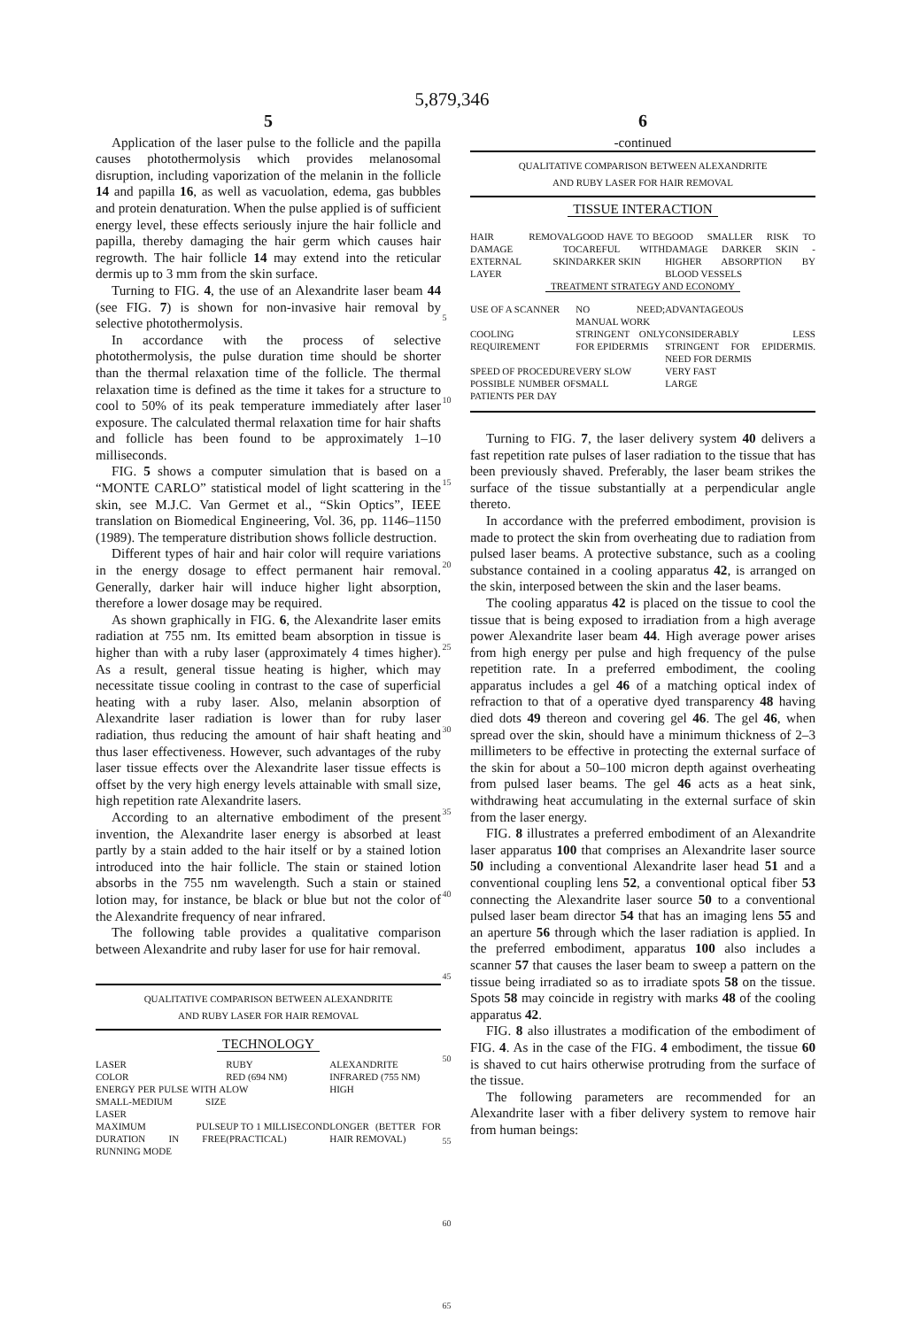5,879,346
5
Application of the laser pulse to the follicle and the papilla causes photothermolysis which provides melanosomal disruption, including vaporization of the melanin in the follicle 14 and papilla 16, as well as vacuolation, edema, gas bubbles and protein denaturation. When the pulse applied is of sufficient energy level, these effects seriously injure the hair follicle and papilla, thereby damaging the hair germ which causes hair regrowth. The hair follicle 14 may extend into the reticular dermis up to 3 mm from the skin surface.
Turning to FIG. 4, the use of an Alexandrite laser beam 44 (see FIG. 7) is shown for non-invasive hair removal by selective photothermolysis.
In accordance with the process of selective photothermolysis, the pulse duration time should be shorter than the thermal relaxation time of the follicle. The thermal relaxation time is defined as the time it takes for a structure to cool to 50% of its peak temperature immediately after laser exposure. The calculated thermal relaxation time for hair shafts and follicle has been found to be approximately 1–10 milliseconds.
FIG. 5 shows a computer simulation that is based on a “MONTE CARLO” statistical model of light scattering in the skin, see M.J.C. Van Germet et al., “Skin Optics”, IEEE translation on Biomedical Engineering, Vol. 36, pp. 1146–1150 (1989). The temperature distribution shows follicle destruction.
Different types of hair and hair color will require variations in the energy dosage to effect permanent hair removal. Generally, darker hair will induce higher light absorption, therefore a lower dosage may be required.
As shown graphically in FIG. 6, the Alexandrite laser emits radiation at 755 nm. Its emitted beam absorption in tissue is higher than with a ruby laser (approximately 4 times higher). As a result, general tissue heating is higher, which may necessitate tissue cooling in contrast to the case of superficial heating with a ruby laser. Also, melanin absorption of Alexandrite laser radiation is lower than for ruby laser radiation, thus reducing the amount of hair shaft heating and thus laser effectiveness. However, such advantages of the ruby laser tissue effects over the Alexandrite laser tissue effects is offset by the very high energy levels attainable with small size, high repetition rate Alexandrite lasers.
According to an alternative embodiment of the present invention, the Alexandrite laser energy is absorbed at least partly by a stain added to the hair itself or by a stained lotion introduced into the hair follicle. The stain or stained lotion absorbs in the 755 nm wavelength. Such a stain or stained lotion may, for instance, be black or blue but not the color of the Alexandrite frequency of near infrared.
The following table provides a qualitative comparison between Alexandrite and ruby laser for use for hair removal.
QUALITATIVE COMPARISON BETWEEN ALEXANDRITE
AND RUBY LASER FOR HAIR REMOVAL
TECHNOLOGY
| LASER | RUBY | ALEXANDRITE |
| COLOR | RED (694 NM) | INFRARED (755 NM) |
| ENERGY PER PULSE WITH A SMALL-MEDIUM SIZE LASER | LOW | HIGH |
| MAXIMUM PULSE DURATION IN FREE RUNNING MODE | UP TO 1 MILLISECOND (PRACTICAL) | LONGER (BETTER FOR HAIR REMOVAL) |
5
10
15
20
25
30
35
40
45
50
55
60
65
6
-continued
QUALITATIVE COMPARISON BETWEEN ALEXANDRITE
AND RUBY LASER FOR HAIR REMOVAL
TISSUE INTERACTION
| HAIR REMOVAL DAMAGE TO EXTERNAL SKIN LAYER | GOOD HAVE TO BE CAREFUL WITH DARKER SKIN | GOOD SMALLER RISK TO DAMAGE DARKER SKIN - HIGHER ABSORPTION BY BLOOD VESSELS |
| TREATMENT STRATEGY AND ECONOMY | | |
| USE OF A SCANNER | NO NEED; MANUAL WORK | ADVANTAGEOUS |
| COOLING REQUIREMENT | STRINGENT ONLY FOR EPIDERMIS | CONSIDERABLY LESS STRINGENT FOR EPIDERMIS. NEED FOR DERMIS |
| SPEED OF PROCEDURE | VERY SLOW | VERY FAST |
| POSSIBLE NUMBER OF PATIENTS PER DAY | SMALL | LARGE |
Turning to FIG. 7, the laser delivery system 40 delivers a fast repetition rate pulses of laser radiation to the tissue that has been previously shaved. Preferably, the laser beam strikes the surface of the tissue substantially at a perpendicular angle thereto.
In accordance with the preferred embodiment, provision is made to protect the skin from overheating due to radiation from pulsed laser beams. A protective substance, such as a cooling substance contained in a cooling apparatus 42, is arranged on the skin, interposed between the skin and the laser beams.
The cooling apparatus 42 is placed on the tissue to cool the tissue that is being exposed to irradiation from a high average power Alexandrite laser beam 44. High average power arises from high energy per pulse and high frequency of the pulse repetition rate. In a preferred embodiment, the cooling apparatus includes a gel 46 of a matching optical index of refraction to that of a operative dyed transparency 48 having died dots 49 thereon and covering gel 46. The gel 46, when spread over the skin, should have a minimum thickness of 2–3 millimeters to be effective in protecting the external surface of the skin for about a 50–100 micron depth against overheating from pulsed laser beams. The gel 46 acts as a heat sink, withdrawing heat accumulating in the external surface of skin from the laser energy.
FIG. 8 illustrates a preferred embodiment of an Alexandrite laser apparatus 100 that comprises an Alexandrite laser source 50 including a conventional Alexandrite laser head 51 and a conventional coupling lens 52, a conventional optical fiber 53 connecting the Alexandrite laser source 50 to a conventional pulsed laser beam director 54 that has an imaging lens 55 and an aperture 56 through which the laser radiation is applied. In the preferred embodiment, apparatus 100 also includes a scanner 57 that causes the laser beam to sweep a pattern on the tissue being irradiated so as to irradiate spots 58 on the tissue. Spots 58 may coincide in registry with marks 48 of the cooling apparatus 42.
FIG. 8 also illustrates a modification of the embodiment of FIG. 4. As in the case of the FIG. 4 embodiment, the tissue 60 is shaved to cut hairs otherwise protruding from the surface of the tissue.
The following parameters are recommended for an Alexandrite laser with a fiber delivery system to remove hair from human beings: